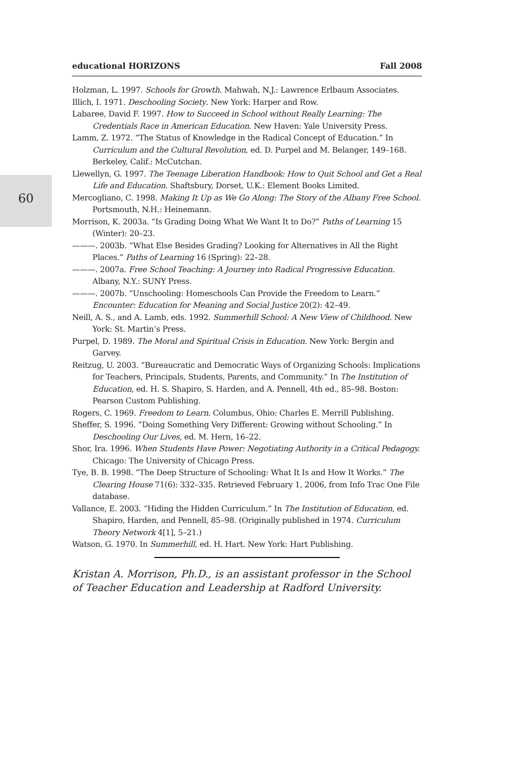60
educational HORIZONS Fall 2008
Holzman, L. 1997. Schools for Growth. Mahwah, N.J.: Lawrence Erlbaum Associates.
Illich, I. 1971. Deschooling Society. New York: Harper and Row.
Labaree, David F. 1997. How to Succeed in School without Really Learning: The Credentials Race in American Education. New Haven: Yale University Press.
Lamm, Z. 1972. “The Status of Knowledge in the Radical Concept of Education.” In Curriculum and the Cultural Revolution, ed. D. Purpel and M. Belanger, 149–168. Berkeley, Calif.: McCutchan.
Llewellyn, G. 1997. The Teenage Liberation Handbook: How to Quit School and Get a Real Life and Education. Shaftsbury, Dorset, U.K.: Element Books Limited.
Mercogliano, C. 1998. Making It Up as We Go Along: The Story of the Albany Free School. Portsmouth, N.H.: Heinemann.
Morrison, K. 2003a. “Is Grading Doing What We Want It to Do?” Paths of Learning 15 (Winter): 20–23.
———. 2003b. “What Else Besides Grading? Looking for Alternatives in All the Right Places.” Paths of Learning 16 (Spring): 22–28.
———. 2007a. Free School Teaching: A Journey into Radical Progressive Education. Albany, N.Y.: SUNY Press.
———. 2007b. “Unschooling: Homeschools Can Provide the Freedom to Learn.” Encounter: Education for Meaning and Social Justice 20(2): 42–49.
Neill, A. S., and A. Lamb, eds. 1992. Summerhill School: A New View of Childhood. New York: St. Martin’s Press.
Purpel, D. 1989. The Moral and Spiritual Crisis in Education. New York: Bergin and Garvey.
Reitzug, U. 2003. “Bureaucratic and Democratic Ways of Organizing Schools: Implications for Teachers, Principals, Students, Parents, and Community.” In The Institution of Education, ed. H. S. Shapiro, S. Harden, and A. Pennell, 4th ed., 85–98. Boston: Pearson Custom Publishing.
Rogers, C. 1969. Freedom to Learn. Columbus, Ohio: Charles E. Merrill Publishing.
Sheffer, S. 1996. “Doing Something Very Different: Growing without Schooling.” In Deschooling Our Lives, ed. M. Hern, 16–22.
Shor, Ira. 1996. When Students Have Power: Negotiating Authority in a Critical Pedagogy. Chicago: The University of Chicago Press.
Tye, B. B. 1998. “The Deep Structure of Schooling: What It Is and How It Works.” The Clearing House 71(6): 332–335. Retrieved February 1, 2006, from Info Trac One File database.
Vallance, E. 2003. “Hiding the Hidden Curriculum.” In The Institution of Education, ed. Shapiro, Harden, and Pennell, 85–98. (Originally published in 1974. Curriculum Theory Network 4[1], 5–21.)
Watson, G. 1970. In Summerhill, ed. H. Hart. New York: Hart Publishing.
Kristan A. Morrison, Ph.D., is an assistant professor in the School of Teacher Education and Leadership at Radford University.